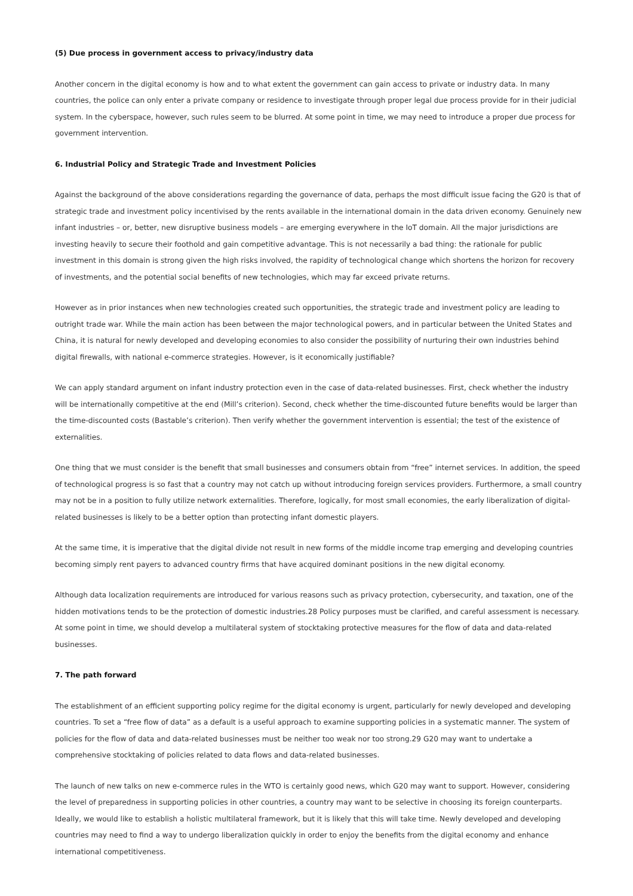(5) Due process in government access to privacy/industry data
Another concern in the digital economy is how and to what extent the government can gain access to private or industry data. In many countries, the police can only enter a private company or residence to investigate through proper legal due process provide for in their judicial system. In the cyberspace, however, such rules seem to be blurred. At some point in time, we may need to introduce a proper due process for government intervention.
6. Industrial Policy and Strategic Trade and Investment Policies
Against the background of the above considerations regarding the governance of data, perhaps the most difficult issue facing the G20 is that of strategic trade and investment policy incentivised by the rents available in the international domain in the data driven economy. Genuinely new infant industries – or, better, new disruptive business models – are emerging everywhere in the IoT domain. All the major jurisdictions are investing heavily to secure their foothold and gain competitive advantage. This is not necessarily a bad thing: the rationale for public investment in this domain is strong given the high risks involved, the rapidity of technological change which shortens the horizon for recovery of investments, and the potential social benefits of new technologies, which may far exceed private returns.
However as in prior instances when new technologies created such opportunities, the strategic trade and investment policy are leading to outright trade war. While the main action has been between the major technological powers, and in particular between the United States and China, it is natural for newly developed and developing economies to also consider the possibility of nurturing their own industries behind digital firewalls, with national e-commerce strategies. However, is it economically justifiable?
We can apply standard argument on infant industry protection even in the case of data-related businesses. First, check whether the industry will be internationally competitive at the end (Mill’s criterion). Second, check whether the time-discounted future benefits would be larger than the time-discounted costs (Bastable’s criterion). Then verify whether the government intervention is essential; the test of the existence of externalities.
One thing that we must consider is the benefit that small businesses and consumers obtain from “free” internet services. In addition, the speed of technological progress is so fast that a country may not catch up without introducing foreign services providers. Furthermore, a small country may not be in a position to fully utilize network externalities. Therefore, logically, for most small economies, the early liberalization of digital-related businesses is likely to be a better option than protecting infant domestic players.
At the same time, it is imperative that the digital divide not result in new forms of the middle income trap emerging and developing countries becoming simply rent payers to advanced country firms that have acquired dominant positions in the new digital economy.
Although data localization requirements are introduced for various reasons such as privacy protection, cybersecurity, and taxation, one of the hidden motivations tends to be the protection of domestic industries.28 Policy purposes must be clarified, and careful assessment is necessary. At some point in time, we should develop a multilateral system of stocktaking protective measures for the flow of data and data-related businesses.
7. The path forward
The establishment of an efficient supporting policy regime for the digital economy is urgent, particularly for newly developed and developing countries. To set a “free flow of data” as a default is a useful approach to examine supporting policies in a systematic manner. The system of policies for the flow of data and data-related businesses must be neither too weak nor too strong.29 G20 may want to undertake a comprehensive stocktaking of policies related to data flows and data-related businesses.
The launch of new talks on new e-commerce rules in the WTO is certainly good news, which G20 may want to support. However, considering the level of preparedness in supporting policies in other countries, a country may want to be selective in choosing its foreign counterparts. Ideally, we would like to establish a holistic multilateral framework, but it is likely that this will take time. Newly developed and developing countries may need to find a way to undergo liberalization quickly in order to enjoy the benefits from the digital economy and enhance international competitiveness.